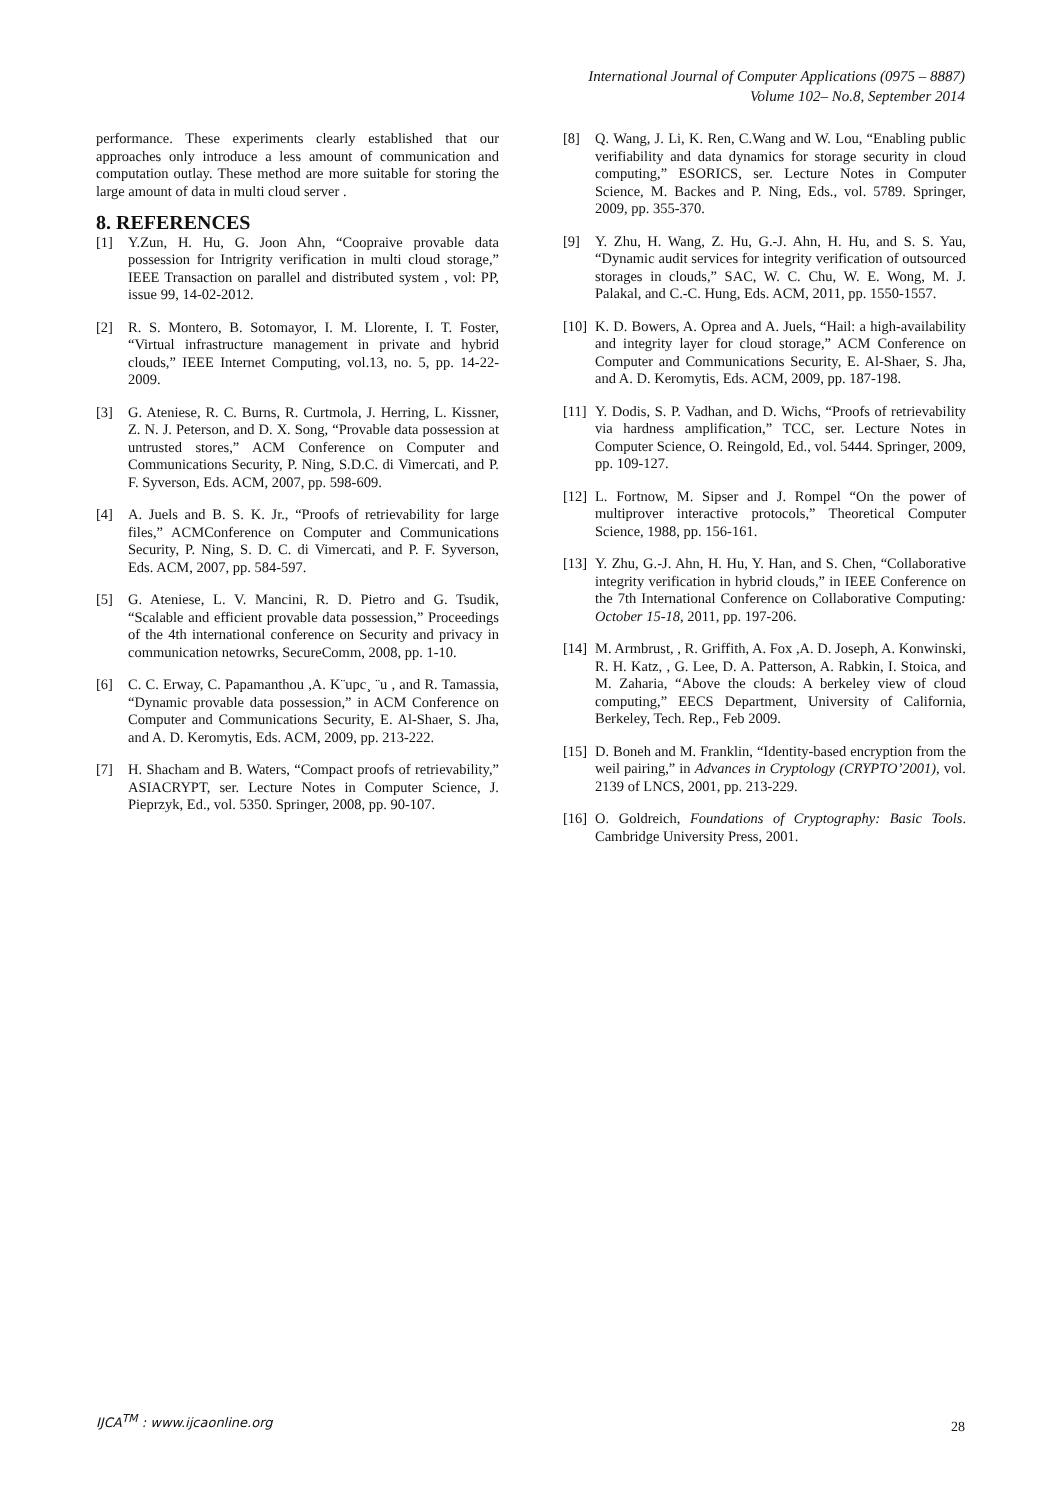International Journal of Computer Applications (0975 – 8887)
Volume 102– No.8, September 2014
performance. These experiments clearly established that our approaches only introduce a less amount of communication and computation outlay. These method are more suitable for storing the large amount of data in multi cloud server .
8. REFERENCES
[1] Y.Zun, H. Hu, G. Joon Ahn, “Coopraive provable data possession for Intrigrity verification in multi cloud storage,” IEEE Transaction on parallel and distributed system , vol: PP, issue 99, 14-02-2012.
[2] R. S. Montero, B. Sotomayor, I. M. Llorente, I. T. Foster, “Virtual infrastructure management in private and hybrid clouds,” IEEE Internet Computing, vol.13, no. 5, pp. 14-22- 2009.
[3] G. Ateniese, R. C. Burns, R. Curtmola, J. Herring, L. Kissner, Z. N. J. Peterson, and D. X. Song, “Provable data possession at untrusted stores,” ACM Conference on Computer and Communications Security, P. Ning, S.D.C. di Vimercati, and P. F. Syverson, Eds. ACM, 2007, pp. 598-609.
[4] A. Juels and B. S. K. Jr., “Proofs of retrievability for large files,” ACMConference on Computer and Communications Security, P. Ning, S. D. C. di Vimercati, and P. F. Syverson, Eds. ACM, 2007, pp. 584-597.
[5] G. Ateniese, L. V. Mancini, R. D. Pietro and G. Tsudik, “Scalable and efficient provable data possession,” Proceedings of the 4th international conference on Security and privacy in communication netowrks, SecureComm, 2008, pp. 1-10.
[6] C. C. Erway, C. Papamanthou ,A. K¨upc¸ ¨u , and R. Tamassia, “Dynamic provable data possession,” in ACM Conference on Computer and Communications Security, E. Al-Shaer, S. Jha, and A. D. Keromytis, Eds. ACM, 2009, pp. 213-222.
[7] H. Shacham and B. Waters, “Compact proofs of retrievability,” ASIACRYPT, ser. Lecture Notes in Computer Science, J. Pieprzyk, Ed., vol. 5350. Springer, 2008, pp. 90-107.
[8] Q. Wang, J. Li, K. Ren, C.Wang and W. Lou, “Enabling public verifiability and data dynamics for storage security in cloud computing,” ESORICS, ser. Lecture Notes in Computer Science, M. Backes and P. Ning, Eds., vol. 5789. Springer, 2009, pp. 355-370.
[9] Y. Zhu, H. Wang, Z. Hu, G.-J. Ahn, H. Hu, and S. S. Yau, “Dynamic audit services for integrity verification of outsourced storages in clouds,” SAC, W. C. Chu, W. E. Wong, M. J. Palakal, and C.-C. Hung, Eds. ACM, 2011, pp. 1550-1557.
[10] K. D. Bowers, A. Oprea and A. Juels, “Hail: a high-availability and integrity layer for cloud storage,” ACM Conference on Computer and Communications Security, E. Al-Shaer, S. Jha, and A. D. Keromytis, Eds. ACM, 2009, pp. 187-198.
[11] Y. Dodis, S. P. Vadhan, and D. Wichs, “Proofs of retrievability via hardness amplification,” TCC, ser. Lecture Notes in Computer Science, O. Reingold, Ed., vol. 5444. Springer, 2009, pp. 109-127.
[12] L. Fortnow, M. Sipser and J. Rompel “On the power of multiprover interactive protocols,” Theoretical Computer Science, 1988, pp. 156-161.
[13] Y. Zhu, G.-J. Ahn, H. Hu, Y. Han, and S. Chen, “Collaborative integrity verification in hybrid clouds,” in IEEE Conference on the 7th International Conference on Collaborative Computing: October 15-18, 2011, pp. 197-206.
[14] M. Armbrust, , R. Griffith, A. Fox ,A. D. Joseph, A. Konwinski, R. H. Katz, , G. Lee, D. A. Patterson, A. Rabkin, I. Stoica, and M. Zaharia, “Above the clouds: A berkeley view of cloud computing,” EECS Department, University of California, Berkeley, Tech. Rep., Feb 2009.
[15] D. Boneh and M. Franklin, “Identity-based encryption from the weil pairing,” in Advances in Cryptology (CRYPTO’2001), vol. 2139 of LNCS, 2001, pp. 213-229.
[16] O. Goldreich, Foundations of Cryptography: Basic Tools. Cambridge University Press, 2001.
IJCA<sup>TM</sup> : www.ijcaonline.org
28